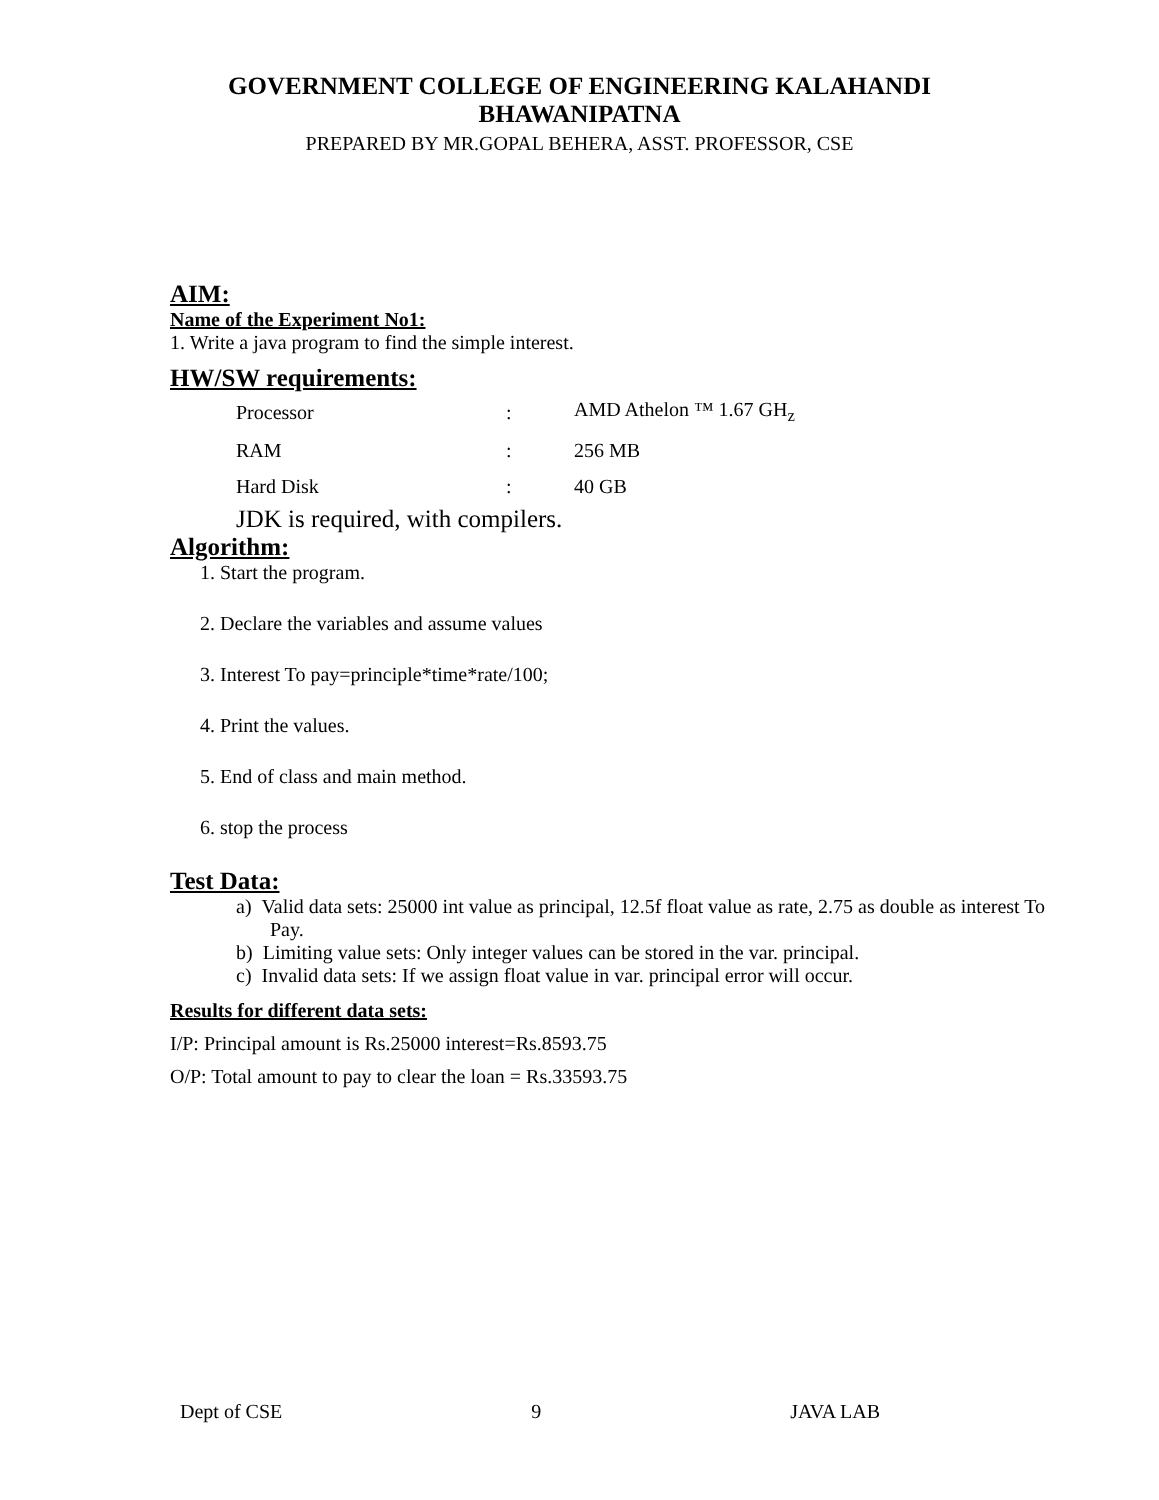GOVERNMENT COLLEGE OF ENGINEERING KALAHANDI
BHAWANIPATNA
PREPARED BY MR.GOPAL BEHERA, ASST. PROFESSOR, CSE
AIM:
Name of the Experiment No1:
1. Write a java program to find the simple interest.
HW/SW requirements:
| Processor | : | AMD Athelon ™ 1.67 GH<sub>z</sub> |
| RAM | : | 256 MB |
| Hard Disk | : | 40 GB |
JDK is required, with compilers.
Algorithm:
1. Start the program.
2. Declare the variables and assume values
3. Interest To pay=principle*time*rate/100;
4. Print the values.
5. End of class and main method.
6. stop the process
Test Data:
a) Valid data sets: 25000 int value as principal, 12.5f float value as rate, 2.75 as double as interest To Pay.
b) Limiting value sets: Only integer values can be stored in the var. principal.
c) Invalid data sets: If we assign float value in var. principal error will occur.
Results for different data sets:
I/P: Principal amount is Rs.25000 interest=Rs.8593.75
O/P: Total amount to pay to clear the loan = Rs.33593.75
Dept of CSE 9 JAVA LAB